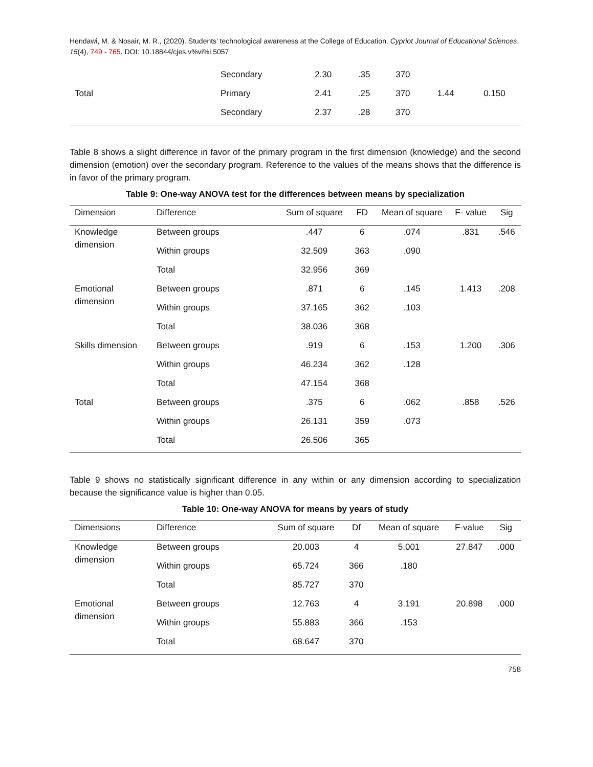Hendawi, M. & Nosair, M. R., (2020). Students’ technological awareness at the College of Education. Cypriot Journal of Educational Sciences. 15(4), 749 - 765. DOI: 10.18844/cjes.v%vi%i.5057
| | Secondary | 2.30 | .35 | 370 | | |
| Total | Primary | 2.41 | .25 | 370 | 1.44 | 0.150 |
| | Secondary | 2.37 | .28 | 370 | | |
Table 8 shows a slight difference in favor of the primary program in the first dimension (knowledge) and the second dimension (emotion) over the secondary program. Reference to the values of the means shows that the difference is in favor of the primary program.
Table 9: One-way ANOVA test for the differences between means by specialization
| Dimension | Difference | Sum of square | FD | Mean of square | F- value | Sig |
| --- | --- | --- | --- | --- | --- | --- |
| Knowledge dimension | Between groups | .447 | 6 | .074 | .831 | .546 |
| | Within groups | 32.509 | 363 | .090 | | |
| | Total | 32.956 | 369 | | | |
| Emotional dimension | Between groups | .871 | 6 | .145 | 1.413 | .208 |
| | Within groups | 37.165 | 362 | .103 | | |
| | Total | 38.036 | 368 | | | |
| Skills dimension | Between groups | .919 | 6 | .153 | 1.200 | .306 |
| | Within groups | 46.234 | 362 | .128 | | |
| | Total | 47.154 | 368 | | | |
| Total | Between groups | .375 | 6 | .062 | .858 | .526 |
| | Within groups | 26.131 | 359 | .073 | | |
| | Total | 26.506 | 365 | | | |
Table 9 shows no statistically significant difference in any within or any dimension according to specialization because the significance value is higher than 0.05.
Table 10: One-way ANOVA for means by years of study
| Dimensions | Difference | Sum of square | Df | Mean of square | F-value | Sig |
| --- | --- | --- | --- | --- | --- | --- |
| Knowledge dimension | Between groups | 20.003 | 4 | 5.001 | 27.847 | .000 |
| | Within groups | 65.724 | 366 | .180 | | |
| | Total | 85.727 | 370 | | | |
| Emotional dimension | Between groups | 12.763 | 4 | 3.191 | 20.898 | .000 |
| | Within groups | 55.883 | 366 | .153 | | |
| | Total | 68.647 | 370 | | | |
758